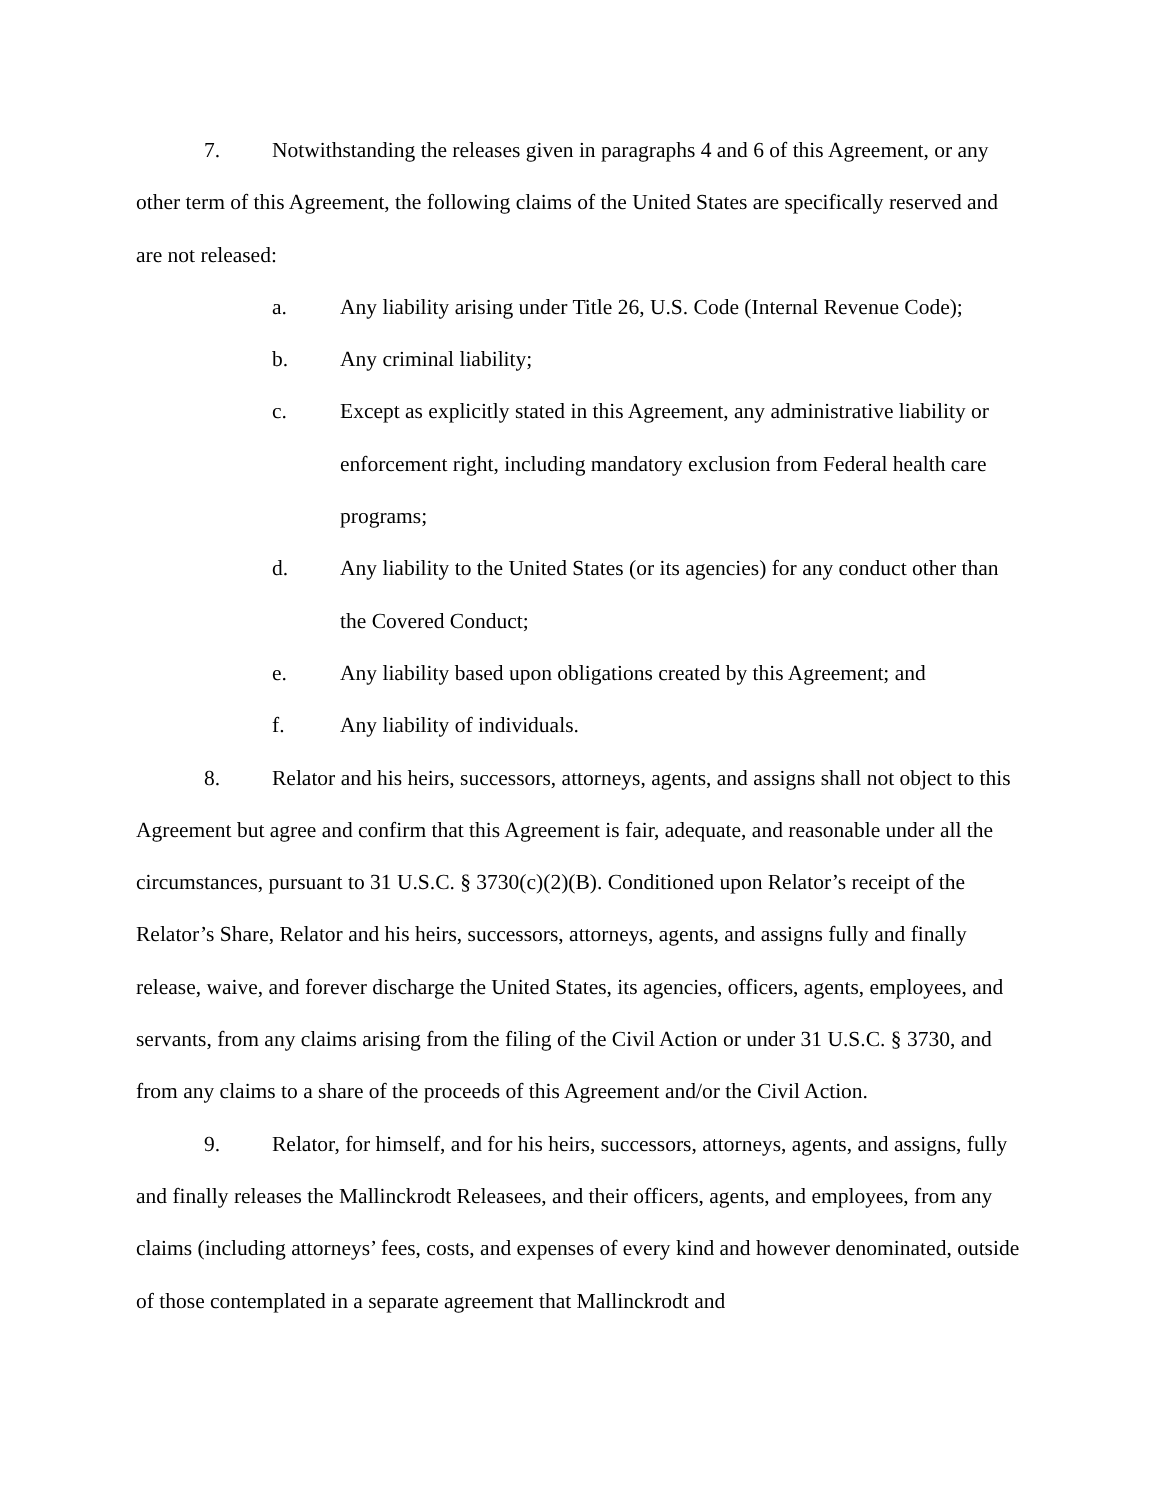7. Notwithstanding the releases given in paragraphs 4 and 6 of this Agreement, or any other term of this Agreement, the following claims of the United States are specifically reserved and are not released:
a. Any liability arising under Title 26, U.S. Code (Internal Revenue Code);
b. Any criminal liability;
c. Except as explicitly stated in this Agreement, any administrative liability or enforcement right, including mandatory exclusion from Federal health care programs;
d. Any liability to the United States (or its agencies) for any conduct other than the Covered Conduct;
e. Any liability based upon obligations created by this Agreement; and
f. Any liability of individuals.
8. Relator and his heirs, successors, attorneys, agents, and assigns shall not object to this Agreement but agree and confirm that this Agreement is fair, adequate, and reasonable under all the circumstances, pursuant to 31 U.S.C. § 3730(c)(2)(B). Conditioned upon Relator’s receipt of the Relator’s Share, Relator and his heirs, successors, attorneys, agents, and assigns fully and finally release, waive, and forever discharge the United States, its agencies, officers, agents, employees, and servants, from any claims arising from the filing of the Civil Action or under 31 U.S.C. § 3730, and from any claims to a share of the proceeds of this Agreement and/or the Civil Action.
9. Relator, for himself, and for his heirs, successors, attorneys, agents, and assigns, fully and finally releases the Mallinckrodt Releasees, and their officers, agents, and employees, from any claims (including attorneys’ fees, costs, and expenses of every kind and however denominated, outside of those contemplated in a separate agreement that Mallinckrodt and